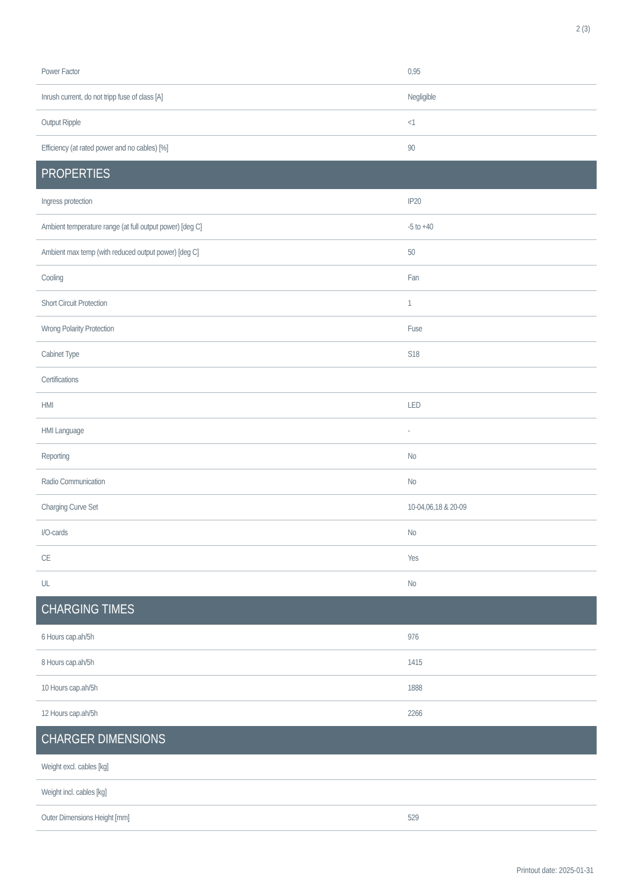2 (3)
| Power Factor | 0,95 |
| Inrush current, do not tripp fuse of class [A] | Negligible |
| Output Ripple | <1 |
| Efficiency (at rated power and no cables) [%] | 90 |
| PROPERTIES | |
| Ingress protection | IP20 |
| Ambient temperature range (at full output power) [deg C] | -5 to +40 |
| Ambient max temp (with reduced output power) [deg C] | 50 |
| Cooling | Fan |
| Short Circuit Protection | 1 |
| Wrong Polarity Protection | Fuse |
| Cabinet Type | S18 |
| Certifications | |
| HMI | LED |
| HMI Language | - |
| Reporting | No |
| Radio Communication | No |
| Charging Curve Set | 10-04,06,18 & 20-09 |
| I/O-cards | No |
| CE | Yes |
| UL | No |
| CHARGING TIMES | |
| 6 Hours cap.ah/5h | 976 |
| 8 Hours cap.ah/5h | 1415 |
| 10 Hours cap.ah/5h | 1888 |
| 12 Hours cap.ah/5h | 2266 |
| CHARGER DIMENSIONS | |
| Weight excl. cables [kg] | |
| Weight incl. cables [kg] | |
| Outer Dimensions Height [mm] | 529 |
Printout date: 2025-01-31